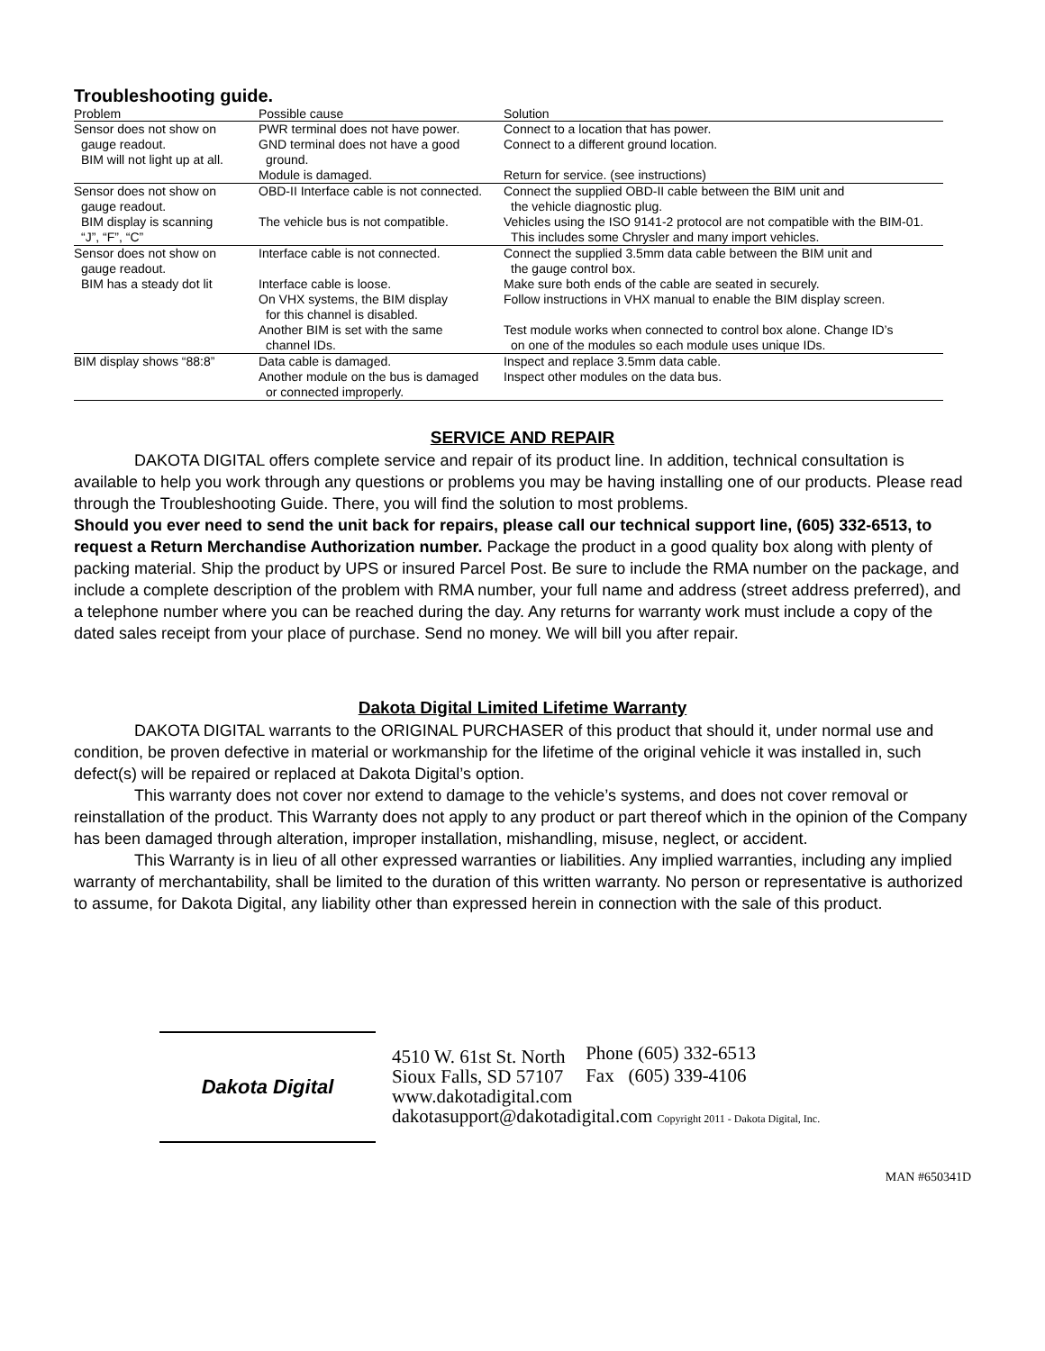Troubleshooting guide.
| Problem | Possible cause | Solution |
| --- | --- | --- |
| Sensor does not show on gauge readout. BIM will not light up at all. | PWR terminal does not have power. GND terminal does not have a good ground. | Connect to a location that has power. Connect to a different ground location. |
| | Module is damaged. | Return for service. (see instructions) |
| Sensor does not show on gauge readout. | OBD-II Interface cable is not connected. | Connect the supplied OBD-II cable between the BIM unit and the vehicle diagnostic plug. |
| BIM display is scanning “J”, “F”, “C” | The vehicle bus is not compatible. | Vehicles using the ISO 9141-2 protocol are not compatible with the BIM-01. This includes some Chrysler and many import vehicles. |
| Sensor does not show on gauge readout. | Interface cable is not connected. | Connect the supplied 3.5mm data cable between the BIM unit and the gauge control box. |
| BIM has a steady dot lit | Interface cable is loose. On VHX systems, the BIM display for this channel is disabled. | Make sure both ends of the cable are seated in securely. Follow instructions in VHX manual to enable the BIM display screen. |
| | Another BIM is set with the same channel IDs. | Test module works when connected to control box alone. Change ID’s on one of the modules so each module uses unique IDs. |
| BIM display shows “88:8” | Data cable is damaged. | Inspect and replace 3.5mm data cable. |
| | Another module on the bus is damaged or connected improperly. | Inspect other modules on the data bus. |
SERVICE AND REPAIR
DAKOTA DIGITAL offers complete service and repair of its product line. In addition, technical consultation is available to help you work through any questions or problems you may be having installing one of our products. Please read through the Troubleshooting Guide. There, you will find the solution to most problems.
Should you ever need to send the unit back for repairs, please call our technical support line, (605) 332-6513, to request a Return Merchandise Authorization number. Package the product in a good quality box along with plenty of packing material. Ship the product by UPS or insured Parcel Post. Be sure to include the RMA number on the package, and include a complete description of the problem with RMA number, your full name and address (street address preferred), and a telephone number where you can be reached during the day. Any returns for warranty work must include a copy of the dated sales receipt from your place of purchase. Send no money. We will bill you after repair.
Dakota Digital Limited Lifetime Warranty
DAKOTA DIGITAL warrants to the ORIGINAL PURCHASER of this product that should it, under normal use and condition, be proven defective in material or workmanship for the lifetime of the original vehicle it was installed in, such defect(s) will be repaired or replaced at Dakota Digital’s option.
This warranty does not cover nor extend to damage to the vehicle’s systems, and does not cover removal or reinstallation of the product. This Warranty does not apply to any product or part thereof which in the opinion of the Company has been damaged through alteration, improper installation, mishandling, misuse, neglect, or accident.
This Warranty is in lieu of all other expressed warranties or liabilities. Any implied warranties, including any implied warranty of merchantability, shall be limited to the duration of this written warranty. No person or representative is authorized to assume, for Dakota Digital, any liability other than expressed herein in connection with the sale of this product.
Dakota Digital
4510 W. 61st St. North
Sioux Falls, SD 57107
www.dakotadigital.com
dakotasupport@dakotadigital.com Copyright 2011 - Dakota Digital, Inc.
Phone (605) 332-6513
Fax (605) 339-4106
MAN #650341D